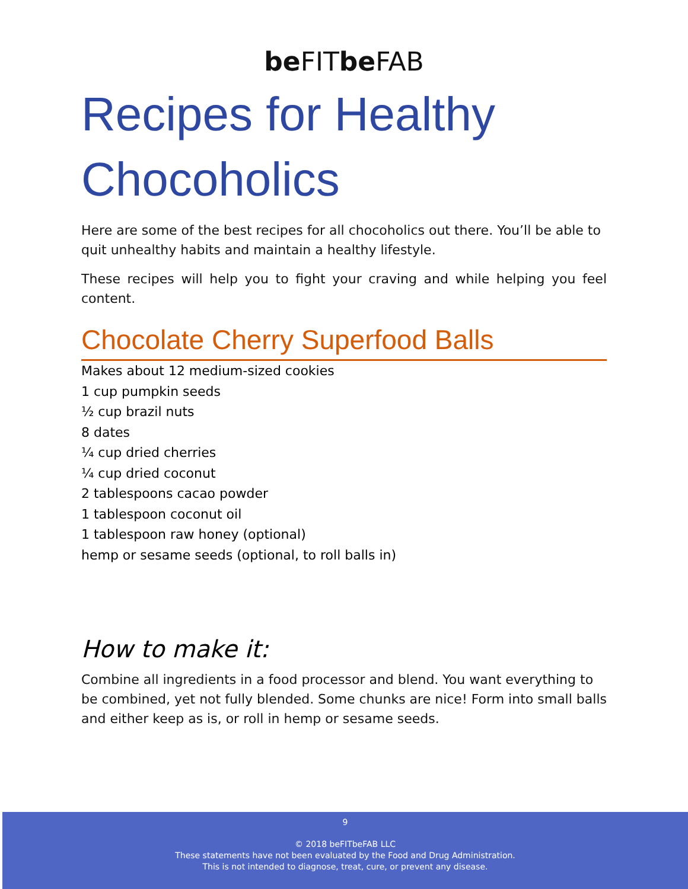be FITbe FAB
Recipes for Healthy Chocoholics
Here are some of the best recipes for all chocoholics out there. You’ll be able to quit unhealthy habits and maintain a healthy lifestyle.
These recipes will help you to fight your craving and while helping you feel content.
Chocolate Cherry Superfood Balls
Makes about 12 medium-sized cookies
1 cup pumpkin seeds
½ cup brazil nuts
8 dates
¼ cup dried cherries
¼ cup dried coconut
2 tablespoons cacao powder
1 tablespoon coconut oil
1 tablespoon raw honey (optional)
hemp or sesame seeds (optional, to roll balls in)
How to make it:
Combine all ingredients in a food processor and blend. You want everything to be combined, yet not fully blended. Some chunks are nice! Form into small balls and either keep as is, or roll in hemp or sesame seeds.
9
© 2018 beFITbeFAB LLC
These statements have not been evaluated by the Food and Drug Administration.
This is not intended to diagnose, treat, cure, or prevent any disease.